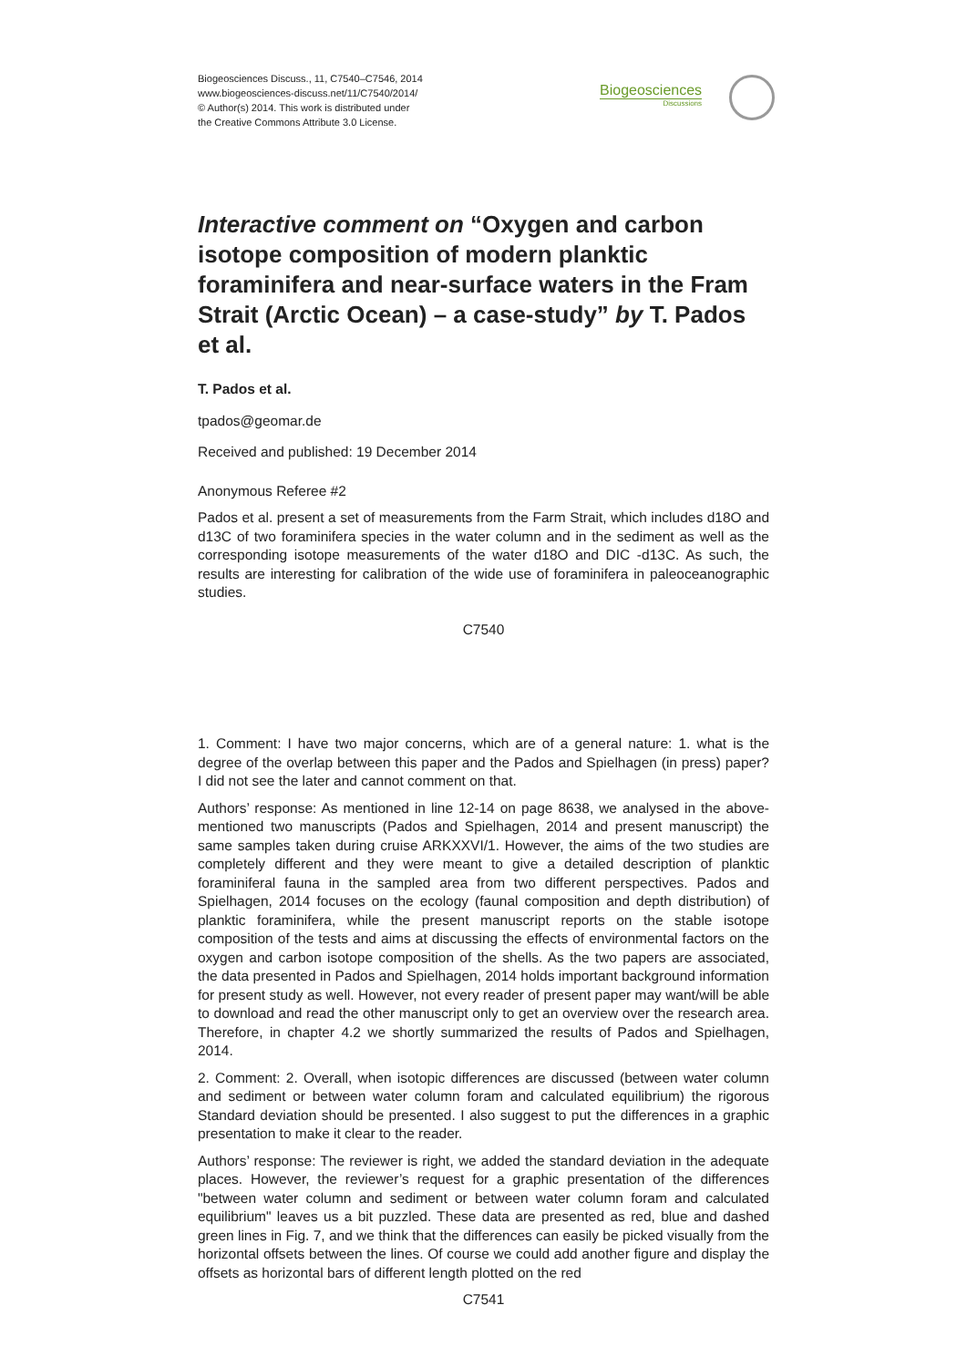Biogeosciences Discuss., 11, C7540–C7546, 2014
www.biogeosciences-discuss.net/11/C7540/2014/
© Author(s) 2014. This work is distributed under
the Creative Commons Attribute 3.0 License.
Biogeosciences
Discussions
Interactive comment on “Oxygen and carbon isotope composition of modern planktic foraminifera and near-surface waters in the Fram Strait (Arctic Ocean) – a case-study” by T. Pados et al.
T. Pados et al.
tpados@geomar.de
Received and published: 19 December 2014
Anonymous Referee #2
Pados et al. present a set of measurements from the Farm Strait, which includes d18O and d13C of two foraminifera species in the water column and in the sediment as well as the corresponding isotope measurements of the water d18O and DIC -d13C. As such, the results are interesting for calibration of the wide use of foraminifera in paleoceanographic studies.
C7540
1. Comment: I have two major concerns, which are of a general nature: 1. what is the degree of the overlap between this paper and the Pados and Spielhagen (in press) paper? I did not see the later and cannot comment on that.
Authors’ response: As mentioned in line 12-14 on page 8638, we analysed in the above-mentioned two manuscripts (Pados and Spielhagen, 2014 and present manuscript) the same samples taken during cruise ARKXXVI/1. However, the aims of the two studies are completely different and they were meant to give a detailed description of planktic foraminiferal fauna in the sampled area from two different perspectives. Pados and Spielhagen, 2014 focuses on the ecology (faunal composition and depth distribution) of planktic foraminifera, while the present manuscript reports on the stable isotope composition of the tests and aims at discussing the effects of environmental factors on the oxygen and carbon isotope composition of the shells. As the two papers are associated, the data presented in Pados and Spielhagen, 2014 holds important background information for present study as well. However, not every reader of present paper may want/will be able to download and read the other manuscript only to get an overview over the research area. Therefore, in chapter 4.2 we shortly summarized the results of Pados and Spielhagen, 2014.
2. Comment: 2. Overall, when isotopic differences are discussed (between water column and sediment or between water column foram and calculated equilibrium) the rigorous Standard deviation should be presented. I also suggest to put the differences in a graphic presentation to make it clear to the reader.
Authors’ response: The reviewer is right, we added the standard deviation in the adequate places. However, the reviewer’s request for a graphic presentation of the differences "between water column and sediment or between water column foram and calculated equilibrium" leaves us a bit puzzled. These data are presented as red, blue and dashed green lines in Fig. 7, and we think that the differences can easily be picked visually from the horizontal offsets between the lines. Of course we could add another figure and display the offsets as horizontal bars of different length plotted on the red
C7541